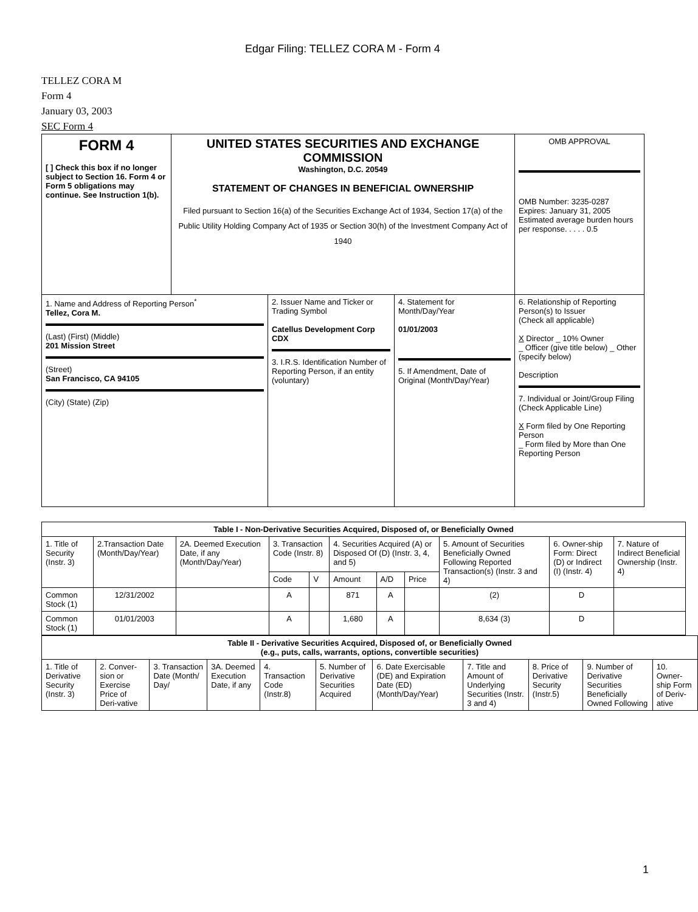Edgar Filing: TELLEZ CORA M - Form 4
TELLEZ CORA M
Form 4
January 03, 2003
SEC Form 4
| FORM 4 [ ] Check this box if no longer subject to Section 16. Form 4 or Form 5 obligations may continue. See Instruction 1(b). | UNITED STATES SECURITIES AND EXCHANGE COMMISSION Washington, D.C. 20549 STATEMENT OF CHANGES IN BENEFICIAL OWNERSHIP Filed pursuant to Section 16(a) of the Securities Exchange Act of 1934, Section 17(a) of the Public Utility Holding Company Act of 1935 or Section 30(h) of the Investment Company Act of 1940 | | | OMB APPROVAL OMB Number: 3235-0287 Expires: January 31, 2005 Estimated average burden hours per response. . . . . 0.5 |
| 1. Name and Address of Reporting Person<sup>*</sup> Tellez, Cora M. (Last) (First) (Middle) 201 Mission Street (Street) San Francisco, CA 94105 (City) (State) (Zip) | | 2. Issuer Name and Ticker or Trading Symbol Catellus Development Corp CDX 3. I.R.S. Identification Number of Reporting Person, if an entity (voluntary) | 4. Statement for Month/Day/Year 01/01/2003 5. If Amendment, Date of Original (Month/Day/Year) | 6. Relationship of Reporting Person(s) to Issuer (Check all applicable) X Director _ 10% Owner _ Officer (give title below) _ Other (specify below) Description 7. Individual or Joint/Group Filing (Check Applicable Line) X Form filed by One Reporting Person _ Form filed by More than One Reporting Person |
| Table I - Non-Derivative Securities Acquired, Disposed of, or Beneficially Owned | | | | | | | | | | |
| --- | --- | --- | --- | --- | --- | --- | --- | --- | --- | --- |
| 1. Title of Security (Instr. 3) | 2.Transaction Date (Month/Day/Year) | 2A. Deemed Execution Date, if any (Month/Day/Year) | 3. Transaction Code (Instr. 8) | | 4. Securities Acquired (A) or Disposed Of (D) (Instr. 3, 4, and 5) | | | 5. Amount of Securities Beneficially Owned Following Reported Transaction(s) (Instr. 3 and 4) | 6. Owner-ship Form: Direct (D) or Indirect (I) (Instr. 4) | 7. Nature of Indirect Beneficial Ownership (Instr. 4) |
| | | | Code | V | Amount | A/D | Price | | | |
| Common Stock (1) | 12/31/2002 | | A | | 871 | A | | (2) | D | |
| Common Stock (1) | 01/01/2003 | | A | | 1,680 | A | | 8,634 (3) | D | |
| Table II - Derivative Securities Acquired, Disposed of, or Beneficially Owned (e.g., puts, calls, warrants, options, convertible securities) | | | | | | | | | | |
| --- | --- | --- | --- | --- | --- | --- | --- | --- | --- | --- |
| 1. Title of Derivative Security (Instr. 3) | 2. Conver-sion or Exercise Price of Deri-vative | 3. Transaction Date (Month/ Day/ | 3A. Deemed Execution Date, if any | 4. Transaction Code (Instr.8) | 5. Number of Derivative Securities Acquired | 6. Date Exercisable (DE) and Expiration Date (ED) (Month/Day/Year) | 7. Title and Amount of Underlying Securities (Instr. 3 and 4) | 8. Price of Derivative Security (Instr.5) | 9. Number of Derivative Securities Beneficially Owned Following | 10. Owner-ship Form of Deriv-ative |
1